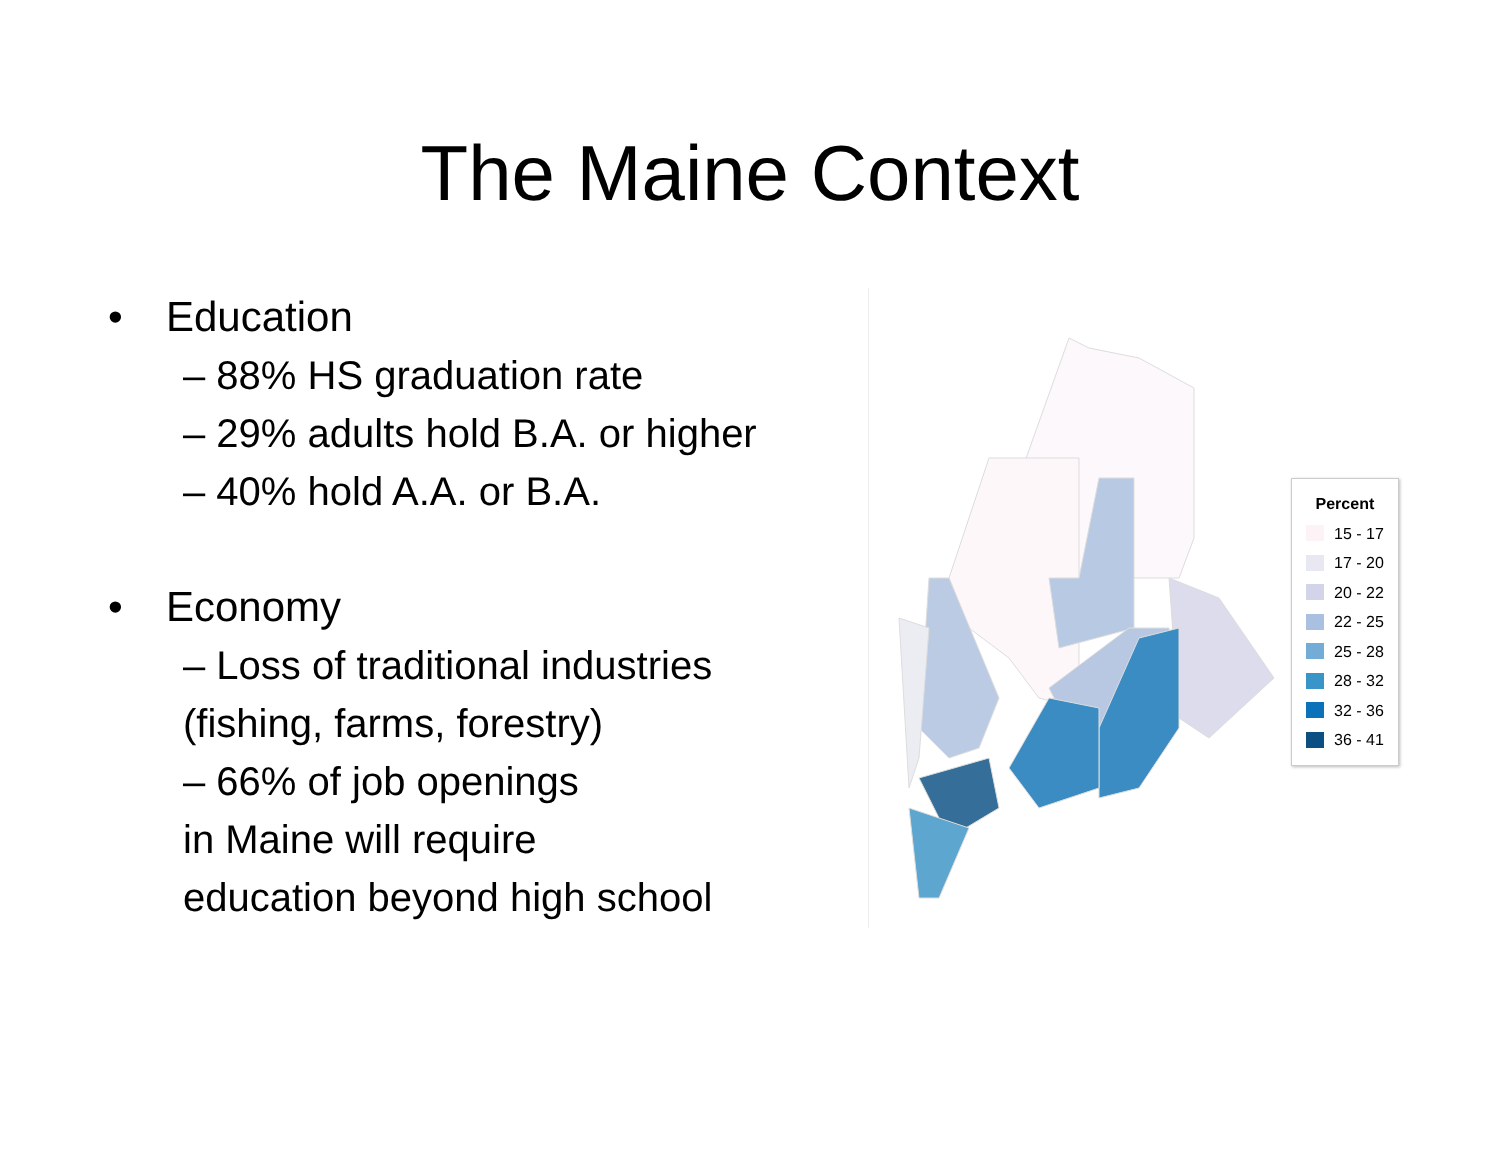The Maine Context
• Education
– 88% HS graduation rate
– 29% adults hold B.A. or higher
– 40% hold A.A. or B.A.
• Economy
– Loss of traditional industries
(fishing, farms, forestry)
– 66% of job openings
in Maine will require
education beyond high school
Percent
15 - 17
17 - 20
20 - 22
22 - 25
25 - 28
28 - 32
32 - 36
36 - 41